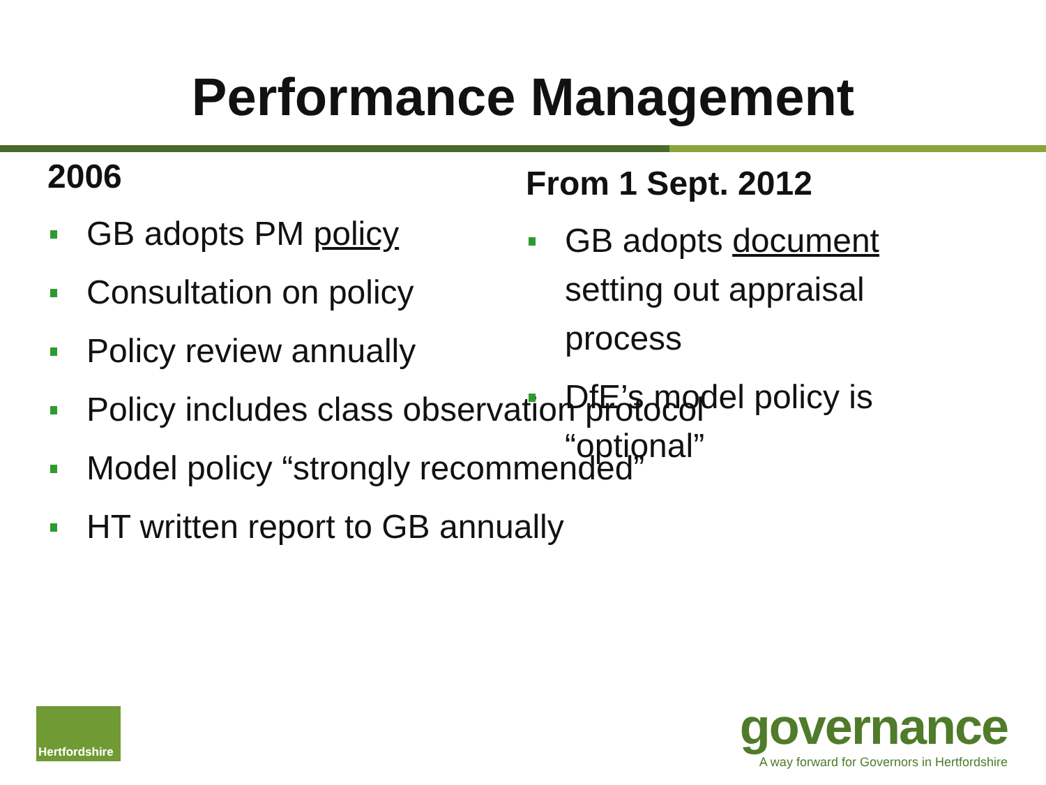Performance Management
2006
GB adopts PM policy
Consultation on policy
Policy review annually
Policy includes class observation protocol
Model policy “strongly recommended”
HT written report to GB annually
From 1 Sept. 2012
GB adopts document setting out appraisal process
DfE’s model policy is “optional”
Hertfordshire
governance
A way forward for Governors in Hertfordshire